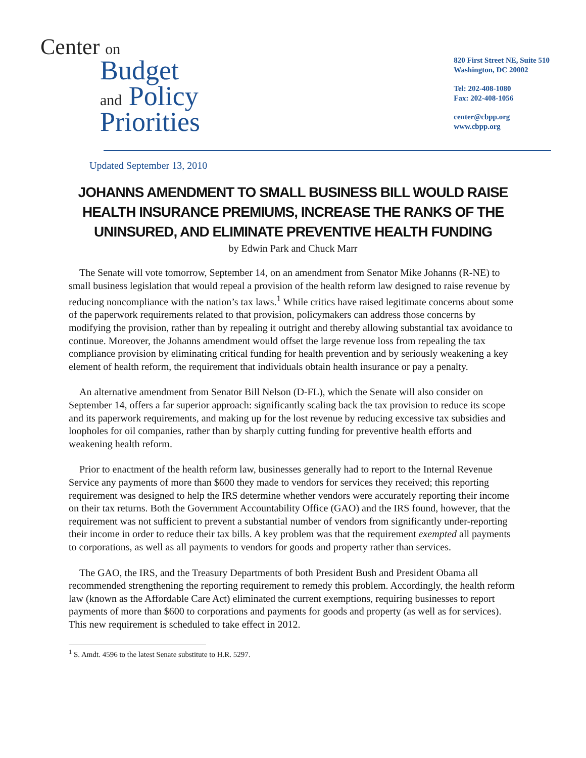Center on
Budget
and Policy
Priorities
820 First Street NE, Suite 510
Washington, DC 20002
Tel: 202-408-1080
Fax: 202-408-1056
center@cbpp.org
www.cbpp.org
Updated September 13, 2010
JOHANNS AMENDMENT TO SMALL BUSINESS BILL WOULD RAISE HEALTH INSURANCE PREMIUMS, INCREASE THE RANKS OF THE UNINSURED, AND ELIMINATE PREVENTIVE HEALTH FUNDING
by Edwin Park and Chuck Marr
The Senate will vote tomorrow, September 14, on an amendment from Senator Mike Johanns (R-NE) to small business legislation that would repeal a provision of the health reform law designed to raise revenue by reducing noncompliance with the nation’s tax laws.<sup>1</sup> While critics have raised legitimate concerns about some of the paperwork requirements related to that provision, policymakers can address those concerns by modifying the provision, rather than by repealing it outright and thereby allowing substantial tax avoidance to continue. Moreover, the Johanns amendment would offset the large revenue loss from repealing the tax compliance provision by eliminating critical funding for health prevention and by seriously weakening a key element of health reform, the requirement that individuals obtain health insurance or pay a penalty.
An alternative amendment from Senator Bill Nelson (D-FL), which the Senate will also consider on September 14, offers a far superior approach: significantly scaling back the tax provision to reduce its scope and its paperwork requirements, and making up for the lost revenue by reducing excessive tax subsidies and loopholes for oil companies, rather than by sharply cutting funding for preventive health efforts and weakening health reform.
Prior to enactment of the health reform law, businesses generally had to report to the Internal Revenue Service any payments of more than $600 they made to vendors for services they received; this reporting requirement was designed to help the IRS determine whether vendors were accurately reporting their income on their tax returns. Both the Government Accountability Office (GAO) and the IRS found, however, that the requirement was not sufficient to prevent a substantial number of vendors from significantly under-reporting their income in order to reduce their tax bills. A key problem was that the requirement exempted all payments to corporations, as well as all payments to vendors for goods and property rather than services.
The GAO, the IRS, and the Treasury Departments of both President Bush and President Obama all recommended strengthening the reporting requirement to remedy this problem. Accordingly, the health reform law (known as the Affordable Care Act) eliminated the current exemptions, requiring businesses to report payments of more than $600 to corporations and payments for goods and property (as well as for services). This new requirement is scheduled to take effect in 2012.
<sup>1</sup> S. Amdt. 4596 to the latest Senate substitute to H.R. 5297.